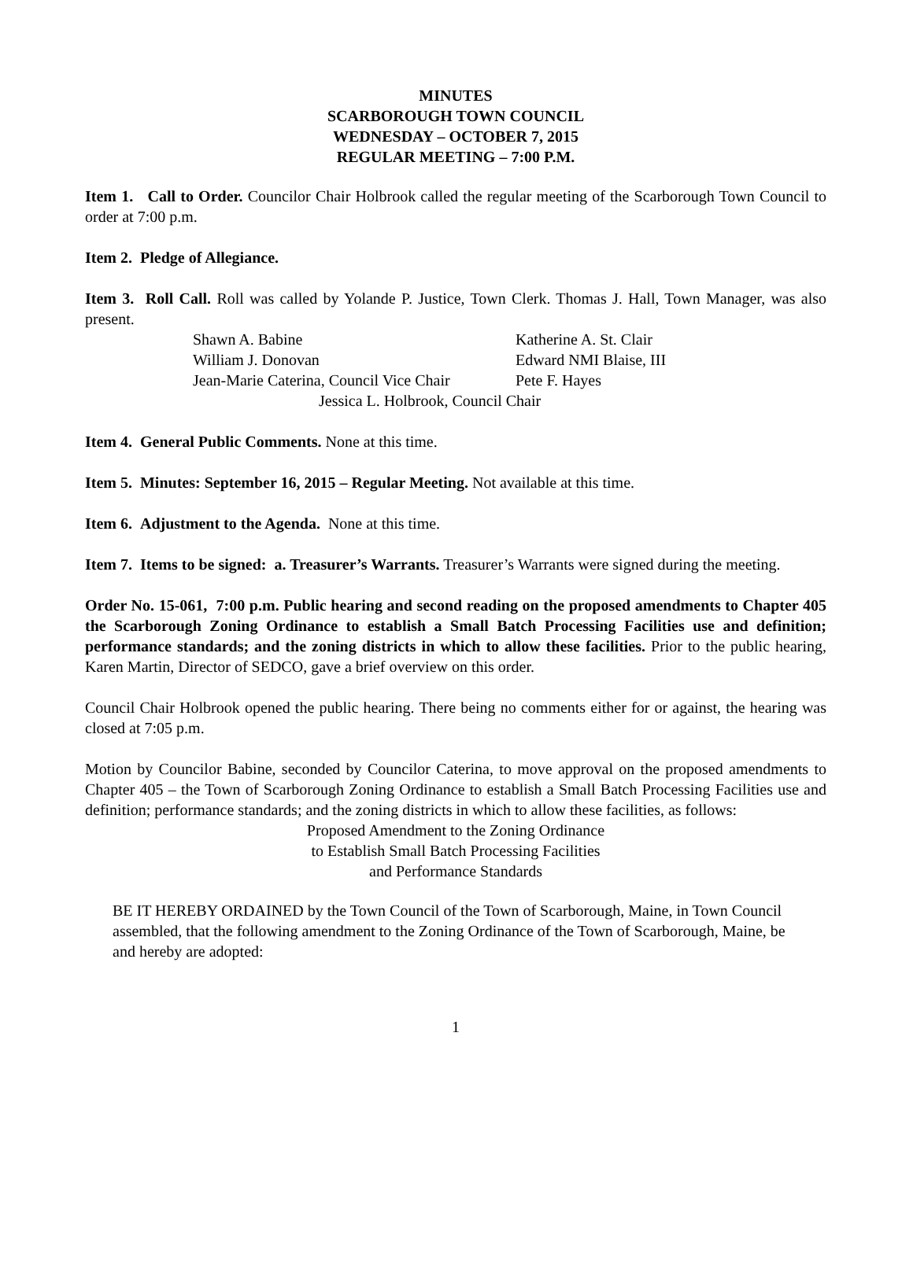MINUTES
SCARBOROUGH TOWN COUNCIL
WEDNESDAY – OCTOBER 7, 2015
REGULAR MEETING – 7:00 P.M.
Item 1. Call to Order. Councilor Chair Holbrook called the regular meeting of the Scarborough Town Council to order at 7:00 p.m.
Item 2. Pledge of Allegiance.
Item 3. Roll Call. Roll was called by Yolande P. Justice, Town Clerk. Thomas J. Hall, Town Manager, was also present.
Shawn A. Babine Katherine A. St. Clair
William J. Donovan Edward NMI Blaise, III
Jean-Marie Caterina, Council Vice Chair Pete F. Hayes
Jessica L. Holbrook, Council Chair
Item 4. General Public Comments. None at this time.
Item 5. Minutes: September 16, 2015 – Regular Meeting. Not available at this time.
Item 6. Adjustment to the Agenda. None at this time.
Item 7. Items to be signed: a. Treasurer’s Warrants. Treasurer’s Warrants were signed during the meeting.
Order No. 15-061, 7:00 p.m. Public hearing and second reading on the proposed amendments to Chapter 405 the Scarborough Zoning Ordinance to establish a Small Batch Processing Facilities use and definition; performance standards; and the zoning districts in which to allow these facilities. Prior to the public hearing, Karen Martin, Director of SEDCO, gave a brief overview on this order.
Council Chair Holbrook opened the public hearing. There being no comments either for or against, the hearing was closed at 7:05 p.m.
Motion by Councilor Babine, seconded by Councilor Caterina, to move approval on the proposed amendments to Chapter 405 – the Town of Scarborough Zoning Ordinance to establish a Small Batch Processing Facilities use and definition; performance standards; and the zoning districts in which to allow these facilities, as follows:
Proposed Amendment to the Zoning Ordinance
to Establish Small Batch Processing Facilities
and Performance Standards
BE IT HEREBY ORDAINED by the Town Council of the Town of Scarborough, Maine, in Town Council assembled, that the following amendment to the Zoning Ordinance of the Town of Scarborough, Maine, be and hereby are adopted:
1